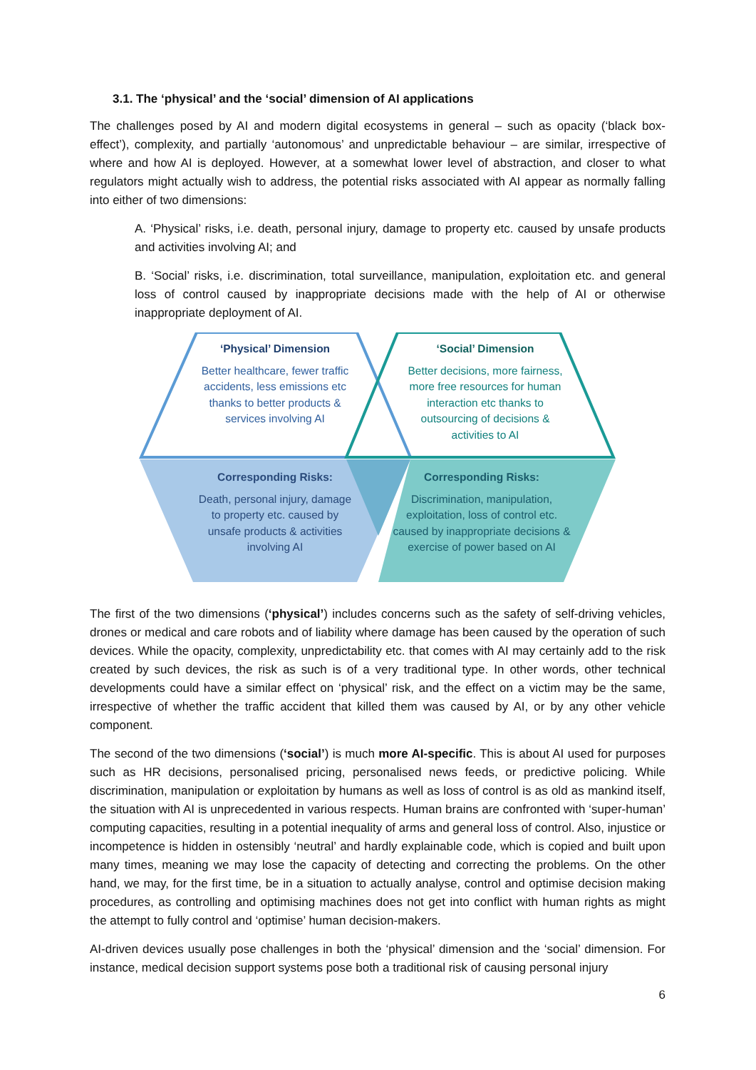3.1. The ‘physical’ and the ‘social’ dimension of AI applications
The challenges posed by AI and modern digital ecosystems in general – such as opacity (‘black box-effect’), complexity, and partially ‘autonomous’ and unpredictable behaviour – are similar, irrespective of where and how AI is deployed. However, at a somewhat lower level of abstraction, and closer to what regulators might actually wish to address, the potential risks associated with AI appear as normally falling into either of two dimensions:
A. ‘Physical’ risks, i.e. death, personal injury, damage to property etc. caused by unsafe products and activities involving AI; and
B. ‘Social’ risks, i.e. discrimination, total surveillance, manipulation, exploitation etc. and general loss of control caused by inappropriate decisions made with the help of AI or otherwise inappropriate deployment of AI.
‘Physical’ Dimension
Better healthcare, fewer traffic accidents, less emissions etc thanks to better products & services involving AI
‘Social’ Dimension
Better decisions, more fairness, more free resources for human interaction etc thanks to outsourcing of decisions & activities to AI
Corresponding Risks:
Death, personal injury, damage to property etc. caused by unsafe products & activities involving AI
Corresponding Risks:
Discrimination, manipulation, exploitation, loss of control etc. caused by inappropriate decisions & exercise of power based on AI
The first of the two dimensions (‘physical’) includes concerns such as the safety of self-driving vehicles, drones or medical and care robots and of liability where damage has been caused by the operation of such devices. While the opacity, complexity, unpredictability etc. that comes with AI may certainly add to the risk created by such devices, the risk as such is of a very traditional type. In other words, other technical developments could have a similar effect on ‘physical’ risk, and the effect on a victim may be the same, irrespective of whether the traffic accident that killed them was caused by AI, or by any other vehicle component.
The second of the two dimensions (‘social’) is much more AI-specific. This is about AI used for purposes such as HR decisions, personalised pricing, personalised news feeds, or predictive policing. While discrimination, manipulation or exploitation by humans as well as loss of control is as old as mankind itself, the situation with AI is unprecedented in various respects. Human brains are confronted with ‘super-human’ computing capacities, resulting in a potential inequality of arms and general loss of control. Also, injustice or incompetence is hidden in ostensibly ‘neutral’ and hardly explainable code, which is copied and built upon many times, meaning we may lose the capacity of detecting and correcting the problems. On the other hand, we may, for the first time, be in a situation to actually analyse, control and optimise decision making procedures, as controlling and optimising machines does not get into conflict with human rights as might the attempt to fully control and ‘optimise’ human decision-makers.
AI-driven devices usually pose challenges in both the ‘physical’ dimension and the ‘social’ dimension. For instance, medical decision support systems pose both a traditional risk of causing personal injury
6